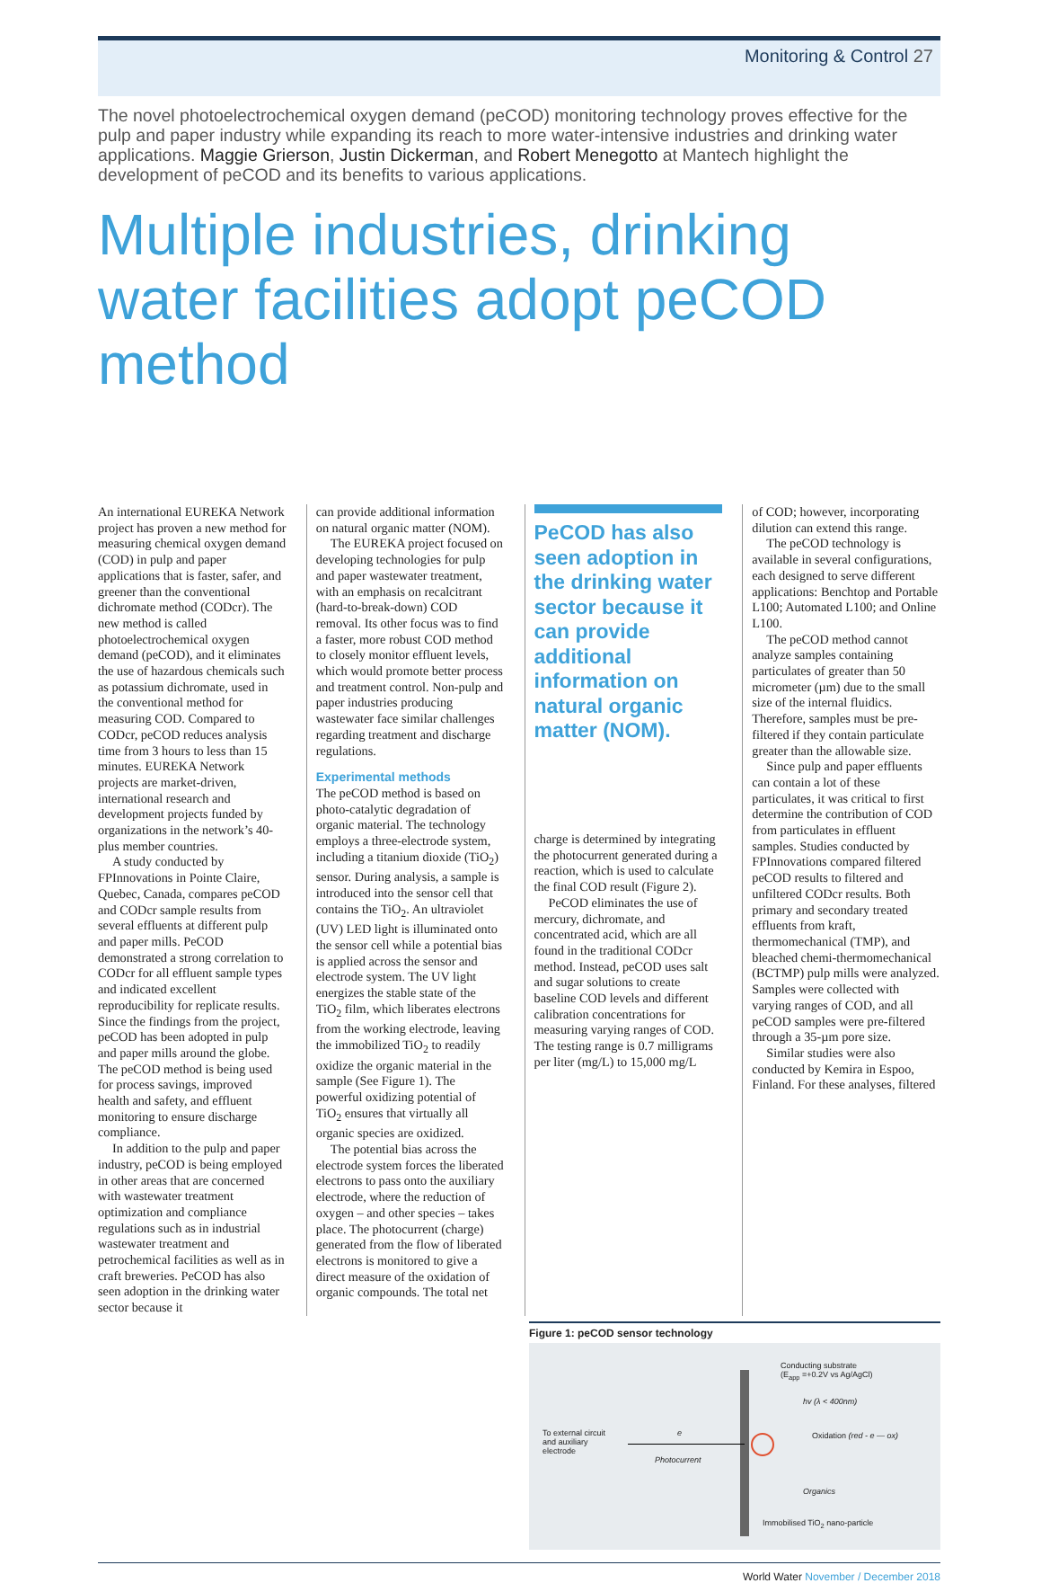Monitoring & Control 27
The novel photoelectrochemical oxygen demand (peCOD) monitoring technology proves effective for the pulp and paper industry while expanding its reach to more water-intensive industries and drinking water applications. Maggie Grierson, Justin Dickerman, and Robert Menegotto at Mantech highlight the development of peCOD and its benefits to various applications.
Multiple industries, drinking water facilities adopt peCOD method
An international EUREKA Network project has proven a new method for measuring chemical oxygen demand (COD) in pulp and paper applications that is faster, safer, and greener than the conventional dichromate method (CODcr). The new method is called photoelectrochemical oxygen demand (peCOD), and it eliminates the use of hazardous chemicals such as potassium dichromate, used in the conventional method for measuring COD. Compared to CODcr, peCOD reduces analysis time from 3 hours to less than 15 minutes. EUREKA Network projects are market-driven, international research and development projects funded by organizations in the network’s 40-plus member countries.
A study conducted by FPInnovations in Pointe Claire, Quebec, Canada, compares peCOD and CODcr sample results from several effluents at different pulp and paper mills. PeCOD demonstrated a strong correlation to CODcr for all effluent sample types and indicated excellent reproducibility for replicate results. Since the findings from the project, peCOD has been adopted in pulp and paper mills around the globe. The peCOD method is being used for process savings, improved health and safety, and effluent monitoring to ensure discharge compliance.
In addition to the pulp and paper industry, peCOD is being employed in other areas that are concerned with wastewater treatment optimization and compliance regulations such as in industrial wastewater treatment and petrochemical facilities as well as in craft breweries. PeCOD has also seen adoption in the drinking water sector because it
can provide additional information on natural organic matter (NOM).
The EUREKA project focused on developing technologies for pulp and paper wastewater treatment, with an emphasis on recalcitrant (hard-to-break-down) COD removal. Its other focus was to find a faster, more robust COD method to closely monitor effluent levels, which would promote better process and treatment control. Non-pulp and paper industries producing wastewater face similar challenges regarding treatment and discharge regulations.
Experimental methods
The peCOD method is based on photo-catalytic degradation of organic material. The technology employs a three-electrode system, including a titanium dioxide (TiO<sub>2</sub>) sensor. During analysis, a sample is introduced into the sensor cell that contains the TiO<sub>2</sub>. An ultraviolet (UV) LED light is illuminated onto the sensor cell while a potential bias is applied across the sensor and electrode system. The UV light energizes the stable state of the TiO<sub>2</sub> film, which liberates electrons from the working electrode, leaving the immobilized TiO<sub>2</sub> to readily oxidize the organic material in the sample (See Figure 1). The powerful oxidizing potential of TiO<sub>2</sub> ensures that virtually all organic species are oxidized.
The potential bias across the electrode system forces the liberated electrons to pass onto the auxiliary electrode, where the reduction of oxygen – and other species – takes place. The photocurrent (charge) generated from the flow of liberated electrons is monitored to give a direct measure of the oxidation of organic compounds. The total net
PeCOD has also seen adoption in the drinking water sector because it can provide additional information on natural organic matter (NOM).
charge is determined by integrating the photocurrent generated during a reaction, which is used to calculate the final COD result (Figure 2).
PeCOD eliminates the use of mercury, dichromate, and concentrated acid, which are all found in the traditional CODcr method. Instead, peCOD uses salt and sugar solutions to create baseline COD levels and different calibration concentrations for measuring varying ranges of COD. The testing range is 0.7 milligrams per liter (mg/L) to 15,000 mg/L
of COD; however, incorporating dilution can extend this range.
The peCOD technology is available in several configurations, each designed to serve different applications: Benchtop and Portable L100; Automated L100; and Online L100.
The peCOD method cannot analyze samples containing particulates of greater than 50 micrometer (µm) due to the small size of the internal fluidics. Therefore, samples must be pre-filtered if they contain particulate greater than the allowable size.
Since pulp and paper effluents can contain a lot of these particulates, it was critical to first determine the contribution of COD from particulates in effluent samples. Studies conducted by FPInnovations compared filtered peCOD results to filtered and unfiltered CODcr results. Both primary and secondary treated effluents from kraft, thermomechanical (TMP), and bleached chemi-thermomechanical (BCTMP) pulp mills were analyzed. Samples were collected with varying ranges of COD, and all peCOD samples were pre-filtered through a 35-µm pore size.
Similar studies were also conducted by Kemira in Espoo, Finland. For these analyses, filtered
Figure 1: peCOD sensor technology
Conducting substrate
(E<sub>app</sub> =+0.2V vs Ag/AgCl)
hv (λ < 400nm)
To external circuit
and auxiliary
electrode
e
Photocurrent
Oxidation (red - e — ox)
Organics
Immobilised TiO<sub>2</sub> nano-particle
World Water November / December 2018